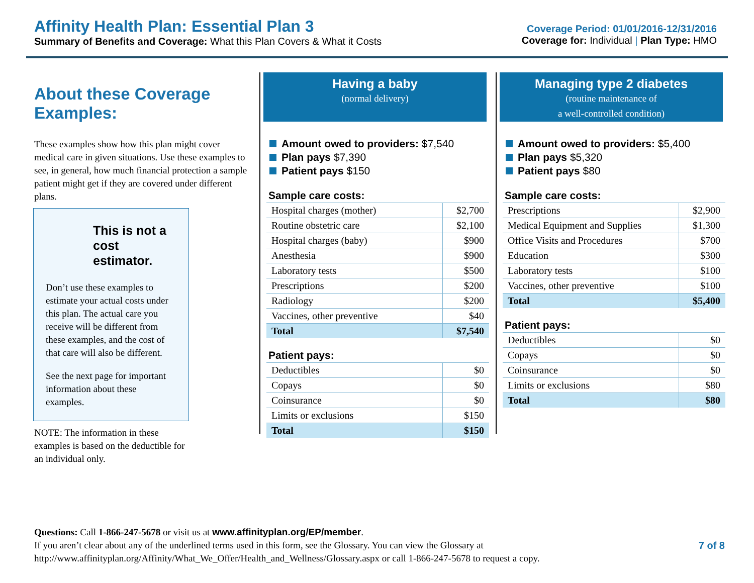Affinity Health Plan: Essential Plan 3
Summary of Benefits and Coverage: What this Plan Covers & What it Costs
Coverage Period: 01/01/2016-12/31/2016
Coverage for: Individual | Plan Type: HMO
About these Coverage Examples:
These examples show how this plan might cover medical care in given situations. Use these examples to see, in general, how much financial protection a sample patient might get if they are covered under different plans.
This is not a cost estimator.
Don’t use these examples to estimate your actual costs under this plan. The actual care you receive will be different from these examples, and the cost of that care will also be different.
See the next page for important information about these examples.
NOTE: The information in these examples is based on the deductible for an individual only.
Having a baby
(normal delivery)
Amount owed to providers: $7,540
Plan pays $7,390
Patient pays $150
Sample care costs:
| Hospital charges (mother) | $2,700 |
| Routine obstetric care | $2,100 |
| Hospital charges (baby) | $900 |
| Anesthesia | $900 |
| Laboratory tests | $500 |
| Prescriptions | $200 |
| Radiology | $200 |
| Vaccines, other preventive | $40 |
| Total | $7,540 |
Patient pays:
| Deductibles | $0 |
| Copays | $0 |
| Coinsurance | $0 |
| Limits or exclusions | $150 |
| Total | $150 |
Managing type 2 diabetes
(routine maintenance of
a well-controlled condition)
Amount owed to providers: $5,400
Plan pays $5,320
Patient pays $80
Sample care costs:
| Prescriptions | $2,900 |
| Medical Equipment and Supplies | $1,300 |
| Office Visits and Procedures | $700 |
| Education | $300 |
| Laboratory tests | $100 |
| Vaccines, other preventive | $100 |
| Total | $5,400 |
Patient pays:
| Deductibles | $0 |
| Copays | $0 |
| Coinsurance | $0 |
| Limits or exclusions | $80 |
| Total | $80 |
Questions: Call 1-866-247-5678 or visit us at www.affinityplan.org/EP/member.
If you aren’t clear about any of the underlined terms used in this form, see the Glossary. You can view the Glossary at
http://www.affinityplan.org/Affinity/What_We_Offer/Health_and_Wellness/Glossary.aspx or call 1-866-247-5678 to request a copy.
7 of 8